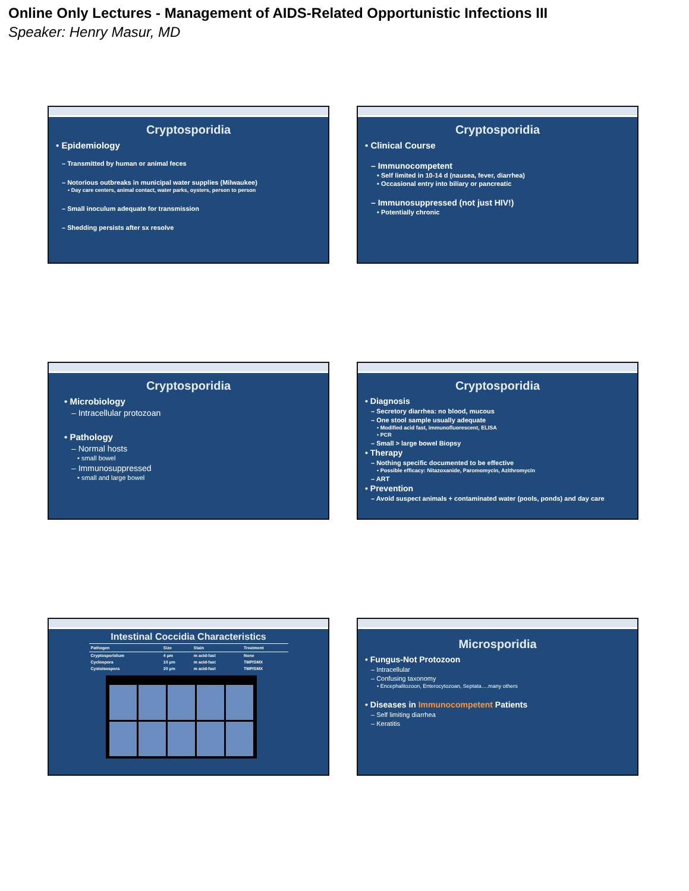Online Only Lectures - Management of AIDS-Related Opportunistic Infections III
Speaker: Henry Masur, MD
Cryptosporidia
• Epidemiology
– Transmitted by human or animal feces
– Notorious outbreaks in municipal water supplies (Milwaukee)
• Day care centers, animal contact, water parks, oysters, person to person
– Small inoculum adequate for transmission
– Shedding persists after sx resolve
Cryptosporidia
• Clinical Course
– Immunocompetent
• Self limited in 10-14 d (nausea, fever, diarrhea)
• Occasional entry into biliary or pancreatic
– Immunosuppressed (not just HIV!)
• Potentially chronic
Cryptosporidia
• Microbiology
– Intracellular protozoan
• Pathology
– Normal hosts
• small bowel
– Immunosuppressed
• small and large bowel
Cryptosporidia
• Diagnosis
– Secretory diarrhea: no blood, mucous
– One stool sample usually adequate
• Modified acid fast, immunofluorescent, ELISA
• PCR
– Small > large bowel Biopsy
• Therapy
– Nothing specific documented to be effective
• Possible efficacy: Nitazoxanide, Paromomycin, Azithromycin
– ART
• Prevention
– Avoid suspect animals + contaminated water (pools, ponds) and day care
Intestinal Coccidia Characteristics
| Pathogen | Size | Stain | Treatment |
| --- | --- | --- | --- |
| Cryptosporidium | 4 µm | m acid-fast | None |
| Cyclospora | 10 µm | m acid-fast | TMP/SMX |
| Cystoisospora | 20 µm | m acid-fast | TMP/SMX |
Microsporidia
• Fungus-Not Protozoon
– Intracellular
– Confusing taxonomy
• Encephalitozoon, Enterocytozoan, Septata….many others
• Diseases in Immunocompetent Patients
– Self limiting diarrhea
– Keratitis